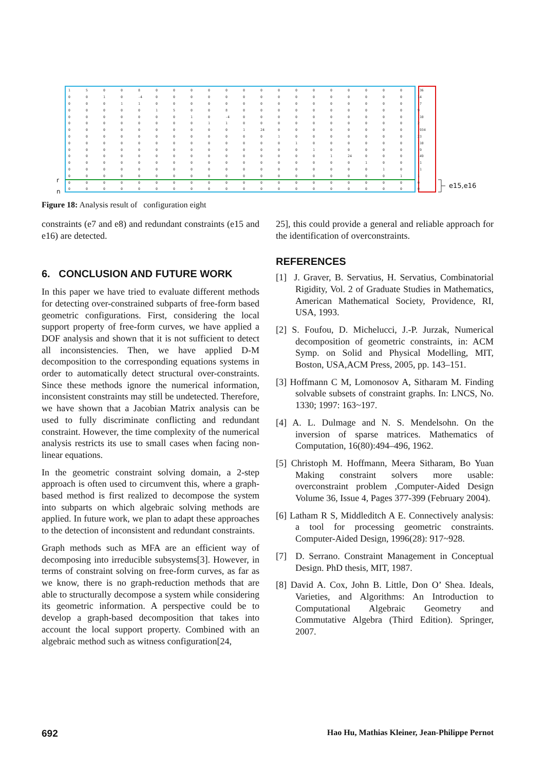r
n
e15,e16
| 1 | 5 | 0 | 0 | 8 | 0 | 0 | 0 | 0 | 0 | 0 | 0 | 0 | 0 | 0 | 0 | 0 | 0 | 0 | 0 | -36 |
| 0 | 0 | 1 | 0 | -4 | 0 | 0 | 0 | 0 | 0 | 0 | 0 | 0 | 0 | 0 | 0 | 0 | 0 | 0 | 0 | 14 |
| 0 | 0 | 0 | 1 | 1 | 0 | 0 | 0 | 0 | 0 | 0 | 0 | 0 | 0 | 0 | 0 | 0 | 0 | 0 | 0 | -7 |
| 0 | 0 | 0 | 0 | 0 | 1 | 5 | 0 | 0 | 8 | 0 | 0 | 0 | 0 | 0 | 0 | 0 | 0 | 0 | 0 | 9 |
| 0 | 0 | 0 | 0 | 0 | 0 | 0 | 1 | 0 | -4 | 0 | 0 | 0 | 0 | 0 | 0 | 0 | 0 | 0 | 0 | -10 |
| 0 | 0 | 0 | 0 | 0 | 0 | 0 | 0 | 1 | 1 | 0 | 0 | 0 | 0 | 0 | 0 | 0 | 0 | 0 | 0 | 2 |
| 0 | 0 | 0 | 0 | 0 | 0 | 0 | 0 | 0 | 0 | 1 | 24 | 0 | 0 | 0 | 0 | 0 | 0 | 0 | 0 | -934 |
| 0 | 0 | 0 | 0 | 0 | 0 | 0 | 0 | 0 | 0 | 0 | 0 | 1 | 0 | 0 | 0 | 0 | 0 | 0 | 0 | 23 |
| 0 | 0 | 0 | 0 | 0 | 0 | 0 | 0 | 0 | 0 | 0 | 0 | 0 | 1 | 0 | 0 | 0 | 0 | 0 | 0 | -10 |
| 0 | 0 | 0 | 0 | 0 | 0 | 0 | 0 | 0 | 0 | 0 | 0 | 0 | 0 | 1 | 0 | 0 | 0 | 0 | 0 | -9 |
| 0 | 0 | 0 | 0 | 0 | 0 | 0 | 0 | 0 | 0 | 0 | 0 | 0 | 0 | 0 | 1 | 24 | 0 | 0 | 0 | -49 |
| 0 | 0 | 0 | 0 | 0 | 0 | 0 | 0 | 0 | 0 | 0 | 0 | 0 | 0 | 0 | 0 | 0 | 1 | 0 | 0 | -1 |
| 0 | 0 | 0 | 0 | 0 | 0 | 0 | 0 | 0 | 0 | 0 | 0 | 0 | 0 | 0 | 0 | 0 | 0 | 1 | 0 | -1 |
| 0 | 0 | 0 | 0 | 0 | 0 | 0 | 0 | 0 | 0 | 0 | 0 | 0 | 0 | 0 | 0 | 0 | 0 | 0 | 1 | 1 |
| 0 | 0 | 0 | 0 | 0 | 0 | 0 | 0 | 0 | 0 | 0 | 0 | 0 | 0 | 0 | 0 | 0 | 0 | 0 | 0 | 0 |
| 0 | 0 | 0 | 0 | 0 | 0 | 0 | 0 | 0 | 0 | 0 | 0 | 0 | 0 | 0 | 0 | 0 | 0 | 0 | 0 | 0 |
Figure 18: Analysis result of configuration eight
constraints (e7 and e8) and redundant constraints (e15 and e16) are detected.
6. CONCLUSION AND FUTURE WORK
In this paper we have tried to evaluate different methods for detecting over-constrained subparts of free-form based geometric configurations. First, considering the local support property of free-form curves, we have applied a DOF analysis and shown that it is not sufficient to detect all inconsistencies. Then, we have applied D-M decomposition to the corresponding equations systems in order to automatically detect structural over-constraints. Since these methods ignore the numerical information, inconsistent constraints may still be undetected. Therefore, we have shown that a Jacobian Matrix analysis can be used to fully discriminate conflicting and redundant constraint. However, the time complexity of the numerical analysis restricts its use to small cases when facing non-linear equations.
In the geometric constraint solving domain, a 2-step approach is often used to circumvent this, where a graph-based method is first realized to decompose the system into subparts on which algebraic solving methods are applied. In future work, we plan to adapt these approaches to the detection of inconsistent and redundant constraints.
Graph methods such as MFA are an efficient way of decomposing into irreducible subsystems[3]. However, in terms of constraint solving on free-form curves, as far as we know, there is no graph-reduction methods that are able to structurally decompose a system while considering its geometric information. A perspective could be to develop a graph-based decomposition that takes into account the local support property. Combined with an algebraic method such as witness configuration[24,
25], this could provide a general and reliable approach for the identification of overconstraints.
REFERENCES
[1] J. Graver, B. Servatius, H. Servatius, Combinatorial Rigidity, Vol. 2 of Graduate Studies in Mathematics, American Mathematical Society, Providence, RI, USA, 1993.
[2] S. Foufou, D. Michelucci, J.-P. Jurzak, Numerical decomposition of geometric constraints, in: ACM Symp. on Solid and Physical Modelling, MIT, Boston, USA,ACM Press, 2005, pp. 143–151.
[3] Hoffmann C M, Lomonosov A, Sitharam M. Finding solvable subsets of constraint graphs. In: LNCS, No. 1330; 1997: 163~197.
[4] A. L. Dulmage and N. S. Mendelsohn. On the inversion of sparse matrices. Mathematics of Computation, 16(80):494–496, 1962.
[5] Christoph M. Hoffmann, Meera Sitharam, Bo Yuan Making constraint solvers more usable: overconstraint problem ,Computer-Aided Design Volume 36, Issue 4, Pages 377-399 (February 2004).
[6] Latham R S, Middleditch A E. Connectively analysis: a tool for processing geometric constraints. Computer-Aided Design, 1996(28): 917~928.
[7] D. Serrano. Constraint Management in Conceptual Design. PhD thesis, MIT, 1987.
[8] David A. Cox, John B. Little, Don O’ Shea. Ideals, Varieties, and Algorithms: An Introduction to Computational Algebraic Geometry and Commutative Algebra (Third Edition). Springer, 2007.
692 Hao Hu, Mathias Kleiner, Jean-Philippe Pernot